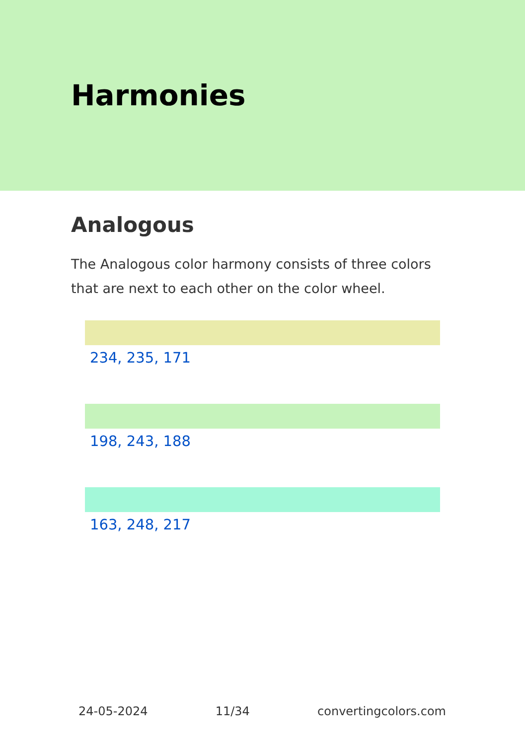Harmonies
Analogous
The Analogous color harmony consists of three colors that are next to each other on the color wheel.
234, 235, 171
198, 243, 188
163, 248, 217
24-05-2024 11/34 convertingcolors.com